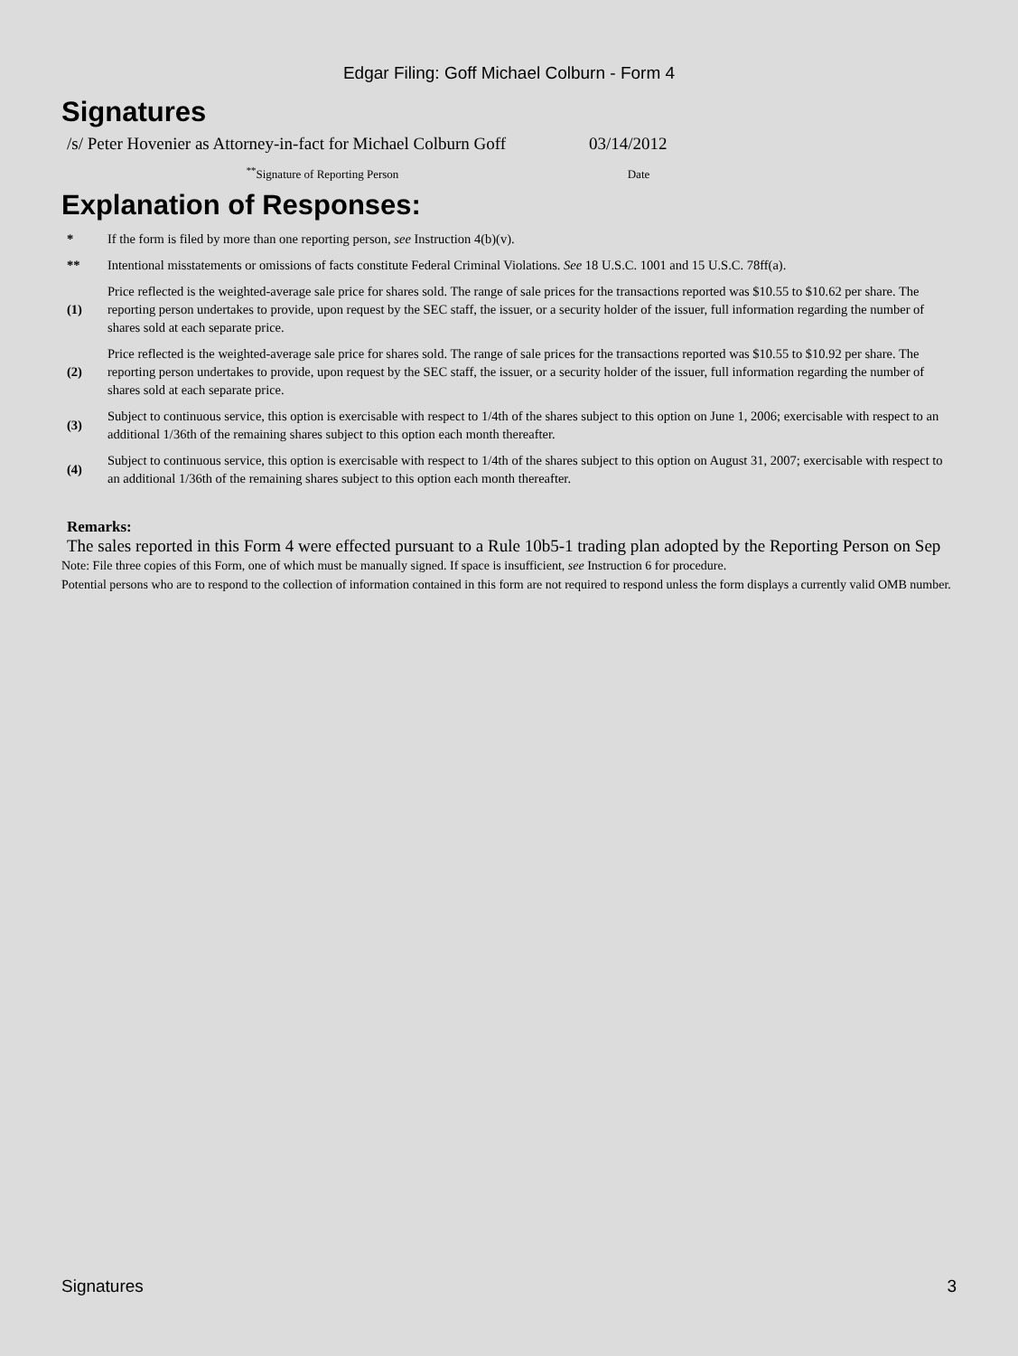Edgar Filing: Goff Michael Colburn - Form 4
Signatures
| /s/ Peter Hovenier as Attorney-in-fact for Michael Colburn Goff | 03/14/2012 |
| <sup>**</sup> Signature of Reporting Person | Date |
Explanation of Responses:
| * | If the form is filed by more than one reporting person, see Instruction 4(b)(v). |
| ** | Intentional misstatements or omissions of facts constitute Federal Criminal Violations. See 18 U.S.C. 1001 and 15 U.S.C. 78ff(a). |
| (1) | Price reflected is the weighted-average sale price for shares sold. The range of sale prices for the transactions reported was $10.55 to $10.62 per share. The reporting person undertakes to provide, upon request by the SEC staff, the issuer, or a security holder of the issuer, full information regarding the number of shares sold at each separate price. |
| (2) | Price reflected is the weighted-average sale price for shares sold. The range of sale prices for the transactions reported was $10.55 to $10.92 per share. The reporting person undertakes to provide, upon request by the SEC staff, the issuer, or a security holder of the issuer, full information regarding the number of shares sold at each separate price. |
| (3) | Subject to continuous service, this option is exercisable with respect to 1/4th of the shares subject to this option on June 1, 2006; exercisable with respect to an additional 1/36th of the remaining shares subject to this option each month thereafter. |
| (4) | Subject to continuous service, this option is exercisable with respect to 1/4th of the shares subject to this option on August 31, 2007; exercisable with respect to an additional 1/36th of the remaining shares subject to this option each month thereafter. |
Remarks:
The sales reported in this Form 4 were effected pursuant to a Rule 10b5-1 trading plan adopted by the Reporting Person on Sep
Note: File three copies of this Form, one of which must be manually signed. If space is insufficient, see Instruction 6 for procedure.
Potential persons who are to respond to the collection of information contained in this form are not required to respond unless the form displays a currently valid OMB number.
Signatures 3